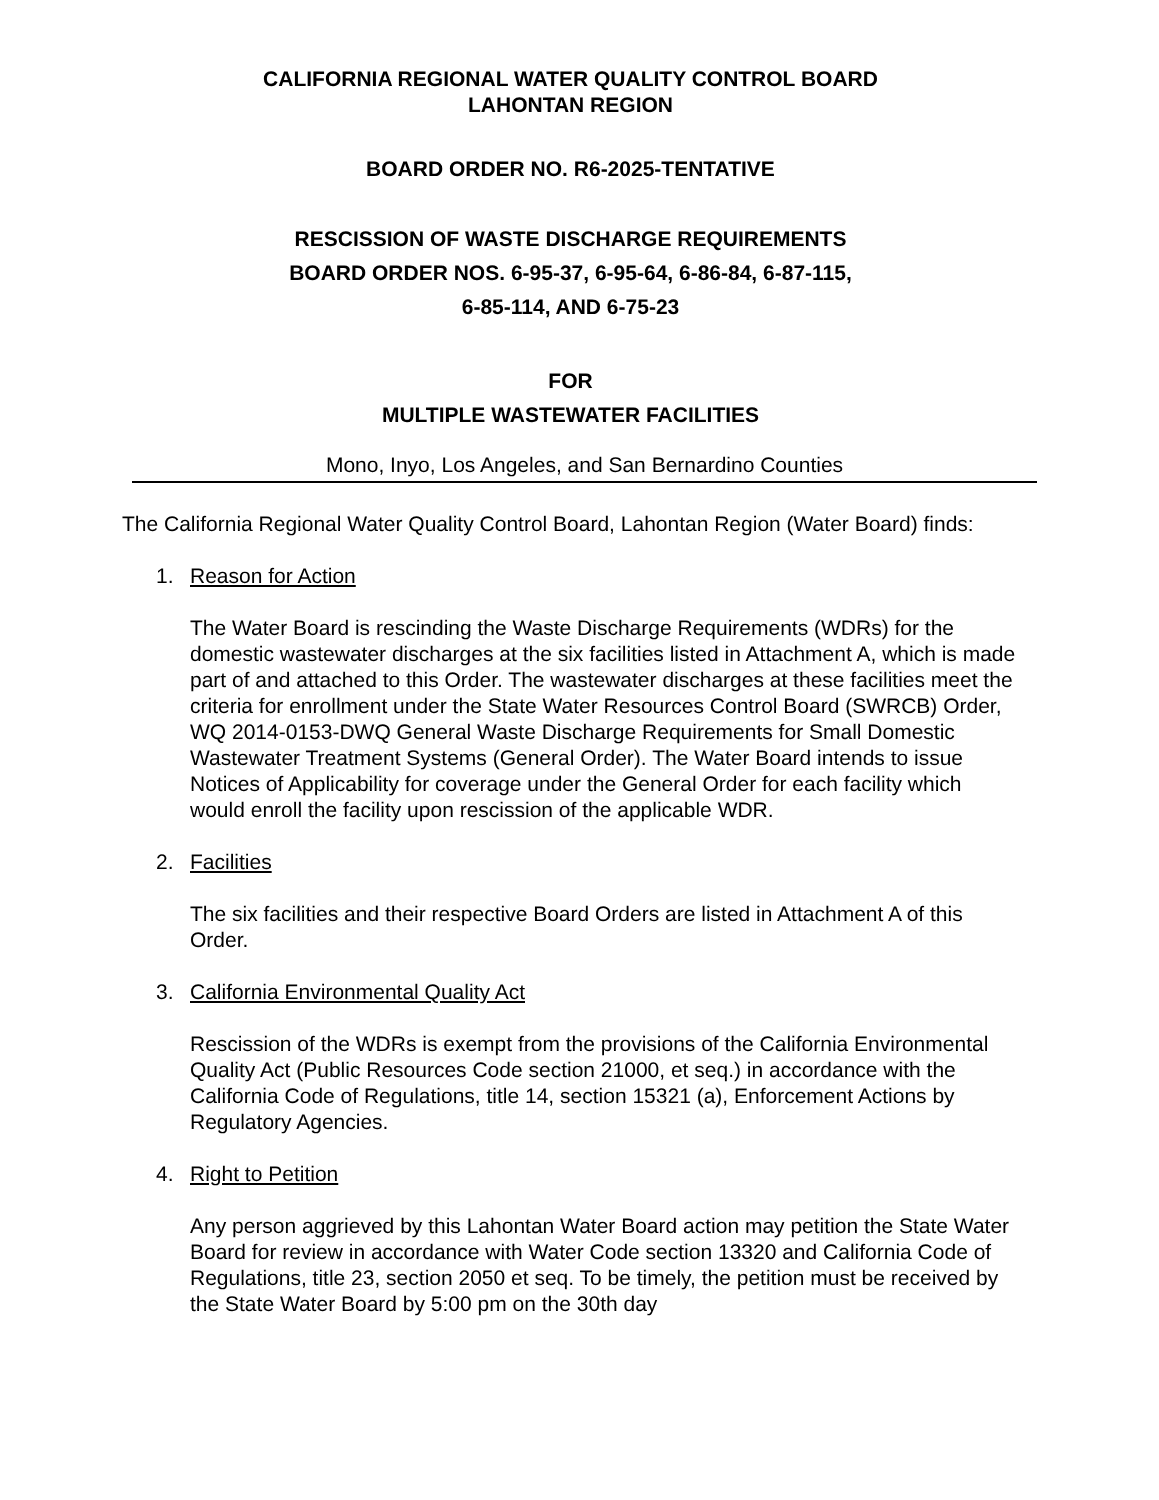CALIFORNIA REGIONAL WATER QUALITY CONTROL BOARD
LAHONTAN REGION
BOARD ORDER NO. R6-2025-TENTATIVE
RESCISSION OF WASTE DISCHARGE REQUIREMENTS
BOARD ORDER NOS. 6-95-37, 6-95-64, 6-86-84, 6-87-115,
6-85-114, AND 6-75-23
FOR
MULTIPLE WASTEWATER FACILITIES
Mono, Inyo, Los Angeles, and San Bernardino Counties
The California Regional Water Quality Control Board, Lahontan Region (Water Board) finds:
1. Reason for Action
The Water Board is rescinding the Waste Discharge Requirements (WDRs) for the domestic wastewater discharges at the six facilities listed in Attachment A, which is made part of and attached to this Order. The wastewater discharges at these facilities meet the criteria for enrollment under the State Water Resources Control Board (SWRCB) Order, WQ 2014-0153-DWQ General Waste Discharge Requirements for Small Domestic Wastewater Treatment Systems (General Order). The Water Board intends to issue Notices of Applicability for coverage under the General Order for each facility which would enroll the facility upon rescission of the applicable WDR.
2. Facilities
The six facilities and their respective Board Orders are listed in Attachment A of this Order.
3. California Environmental Quality Act
Rescission of the WDRs is exempt from the provisions of the California Environmental Quality Act (Public Resources Code section 21000, et seq.) in accordance with the California Code of Regulations, title 14, section 15321 (a), Enforcement Actions by Regulatory Agencies.
4. Right to Petition
Any person aggrieved by this Lahontan Water Board action may petition the State Water Board for review in accordance with Water Code section 13320 and California Code of Regulations, title 23, section 2050 et seq. To be timely, the petition must be received by the State Water Board by 5:00 pm on the 30th day